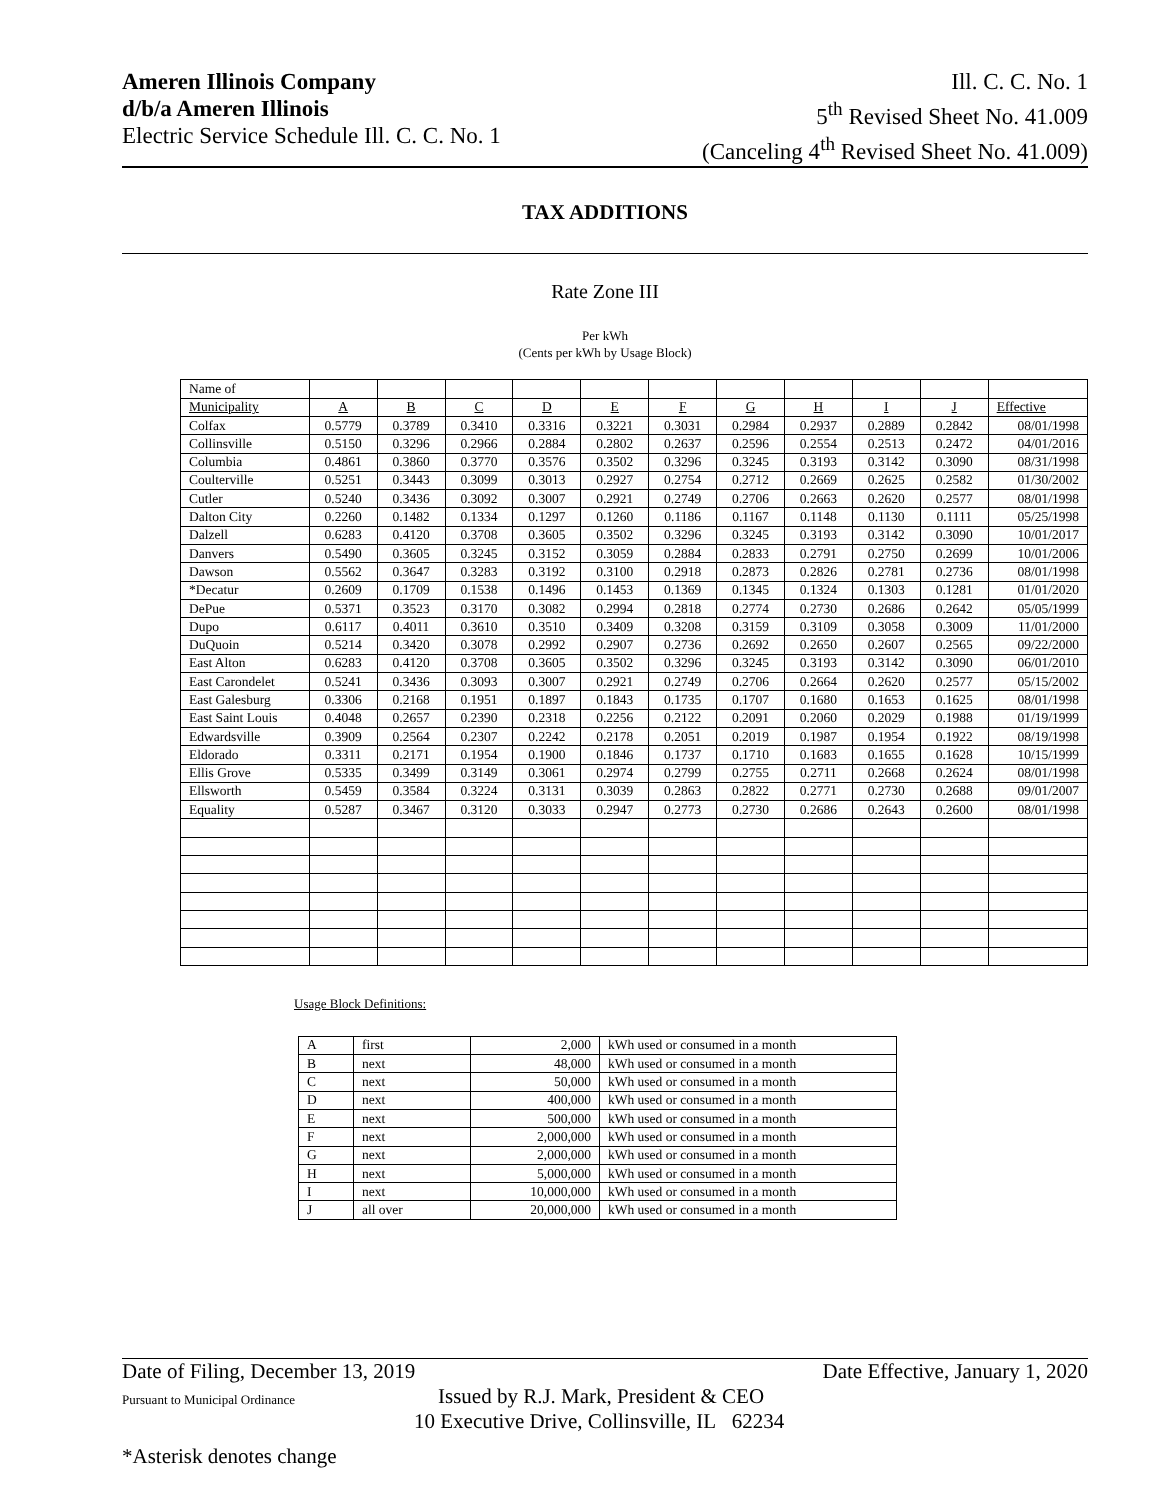Ameren Illinois Company
d/b/a Ameren Illinois
Electric Service Schedule Ill. C. C. No. 1
Ill. C. C. No. 1
5<sup>th</sup> Revised Sheet No. 41.009
(Canceling 4<sup>th</sup> Revised Sheet No. 41.009)
TAX ADDITIONS
Rate Zone III
Per kWh
(Cents per kWh by Usage Block)
| Name of | | | | | | | | | | | |
| Municipality | A | B | C | D | E | F | G | H | I | J | Effective |
| Colfax | 0.5779 | 0.3789 | 0.3410 | 0.3316 | 0.3221 | 0.3031 | 0.2984 | 0.2937 | 0.2889 | 0.2842 | 08/01/1998 |
| Collinsville | 0.5150 | 0.3296 | 0.2966 | 0.2884 | 0.2802 | 0.2637 | 0.2596 | 0.2554 | 0.2513 | 0.2472 | 04/01/2016 |
| Columbia | 0.4861 | 0.3860 | 0.3770 | 0.3576 | 0.3502 | 0.3296 | 0.3245 | 0.3193 | 0.3142 | 0.3090 | 08/31/1998 |
| Coulterville | 0.5251 | 0.3443 | 0.3099 | 0.3013 | 0.2927 | 0.2754 | 0.2712 | 0.2669 | 0.2625 | 0.2582 | 01/30/2002 |
| Cutler | 0.5240 | 0.3436 | 0.3092 | 0.3007 | 0.2921 | 0.2749 | 0.2706 | 0.2663 | 0.2620 | 0.2577 | 08/01/1998 |
| Dalton City | 0.2260 | 0.1482 | 0.1334 | 0.1297 | 0.1260 | 0.1186 | 0.1167 | 0.1148 | 0.1130 | 0.1111 | 05/25/1998 |
| Dalzell | 0.6283 | 0.4120 | 0.3708 | 0.3605 | 0.3502 | 0.3296 | 0.3245 | 0.3193 | 0.3142 | 0.3090 | 10/01/2017 |
| Danvers | 0.5490 | 0.3605 | 0.3245 | 0.3152 | 0.3059 | 0.2884 | 0.2833 | 0.2791 | 0.2750 | 0.2699 | 10/01/2006 |
| Dawson | 0.5562 | 0.3647 | 0.3283 | 0.3192 | 0.3100 | 0.2918 | 0.2873 | 0.2826 | 0.2781 | 0.2736 | 08/01/1998 |
| *Decatur | 0.2609 | 0.1709 | 0.1538 | 0.1496 | 0.1453 | 0.1369 | 0.1345 | 0.1324 | 0.1303 | 0.1281 | 01/01/2020 |
| DePue | 0.5371 | 0.3523 | 0.3170 | 0.3082 | 0.2994 | 0.2818 | 0.2774 | 0.2730 | 0.2686 | 0.2642 | 05/05/1999 |
| Dupo | 0.6117 | 0.4011 | 0.3610 | 0.3510 | 0.3409 | 0.3208 | 0.3159 | 0.3109 | 0.3058 | 0.3009 | 11/01/2000 |
| DuQuoin | 0.5214 | 0.3420 | 0.3078 | 0.2992 | 0.2907 | 0.2736 | 0.2692 | 0.2650 | 0.2607 | 0.2565 | 09/22/2000 |
| East Alton | 0.6283 | 0.4120 | 0.3708 | 0.3605 | 0.3502 | 0.3296 | 0.3245 | 0.3193 | 0.3142 | 0.3090 | 06/01/2010 |
| East Carondelet | 0.5241 | 0.3436 | 0.3093 | 0.3007 | 0.2921 | 0.2749 | 0.2706 | 0.2664 | 0.2620 | 0.2577 | 05/15/2002 |
| East Galesburg | 0.3306 | 0.2168 | 0.1951 | 0.1897 | 0.1843 | 0.1735 | 0.1707 | 0.1680 | 0.1653 | 0.1625 | 08/01/1998 |
| East Saint Louis | 0.4048 | 0.2657 | 0.2390 | 0.2318 | 0.2256 | 0.2122 | 0.2091 | 0.2060 | 0.2029 | 0.1988 | 01/19/1999 |
| Edwardsville | 0.3909 | 0.2564 | 0.2307 | 0.2242 | 0.2178 | 0.2051 | 0.2019 | 0.1987 | 0.1954 | 0.1922 | 08/19/1998 |
| Eldorado | 0.3311 | 0.2171 | 0.1954 | 0.1900 | 0.1846 | 0.1737 | 0.1710 | 0.1683 | 0.1655 | 0.1628 | 10/15/1999 |
| Ellis Grove | 0.5335 | 0.3499 | 0.3149 | 0.3061 | 0.2974 | 0.2799 | 0.2755 | 0.2711 | 0.2668 | 0.2624 | 08/01/1998 |
| Ellsworth | 0.5459 | 0.3584 | 0.3224 | 0.3131 | 0.3039 | 0.2863 | 0.2822 | 0.2771 | 0.2730 | 0.2688 | 09/01/2007 |
| Equality | 0.5287 | 0.3467 | 0.3120 | 0.3033 | 0.2947 | 0.2773 | 0.2730 | 0.2686 | 0.2643 | 0.2600 | 08/01/1998 |
Usage Block Definitions:
| A | first | 2,000 | kWh used or consumed in a month |
| B | next | 48,000 | kWh used or consumed in a month |
| C | next | 50,000 | kWh used or consumed in a month |
| D | next | 400,000 | kWh used or consumed in a month |
| E | next | 500,000 | kWh used or consumed in a month |
| F | next | 2,000,000 | kWh used or consumed in a month |
| G | next | 2,000,000 | kWh used or consumed in a month |
| H | next | 5,000,000 | kWh used or consumed in a month |
| I | next | 10,000,000 | kWh used or consumed in a month |
| J | all over | 20,000,000 | kWh used or consumed in a month |
Date of Filing, December 13, 2019 Date Effective, January 1, 2020
Pursuant to Municipal Ordinance
Issued by R.J. Mark, President & CEO
10 Executive Drive, Collinsville, IL 62234
*Asterisk denotes change